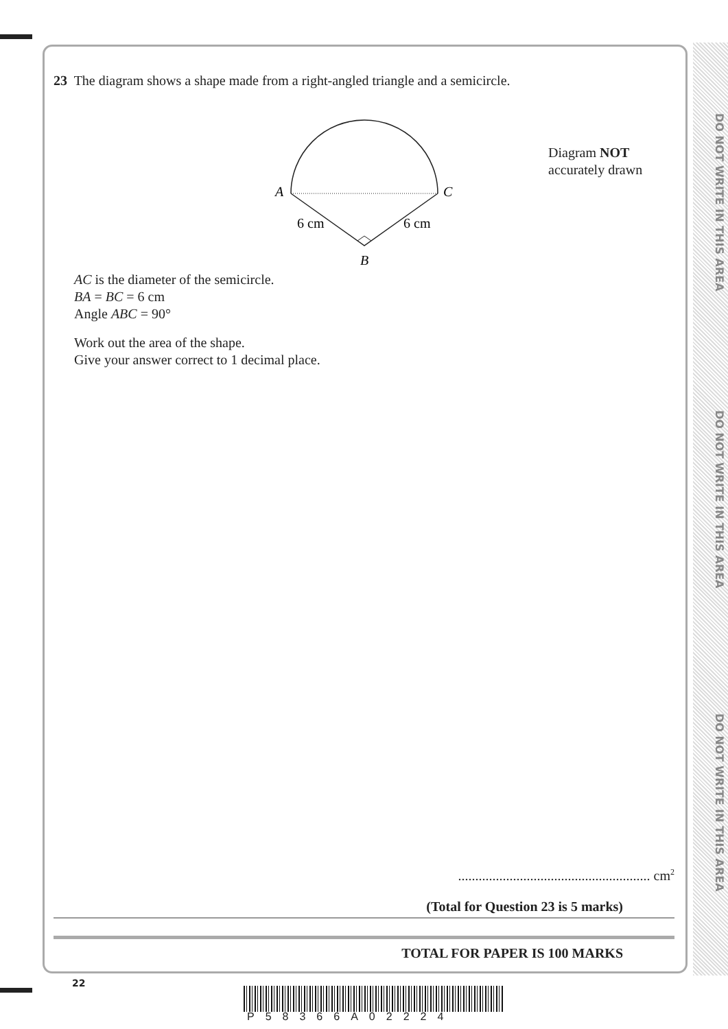DO NOT WRITE IN THIS AREA
DO NOT WRITE IN THIS AREA
DO NOT WRITE IN THIS AREA
23 The diagram shows a shape made from a right-angled triangle and a semicircle.
A
C
6 cm
6 cm
B
Diagram NOT
accurately drawn
AC is the diameter of the semicircle.
BA = BC = 6 cm
Angle ABC = 90°
Work out the area of the shape.
Give your answer correct to 1 decimal place.
........................................................ cm<sup>2</sup>
(Total for Question 23 is 5 marks)
TOTAL FOR PAPER IS 100 MARKS
22
P58366A02224